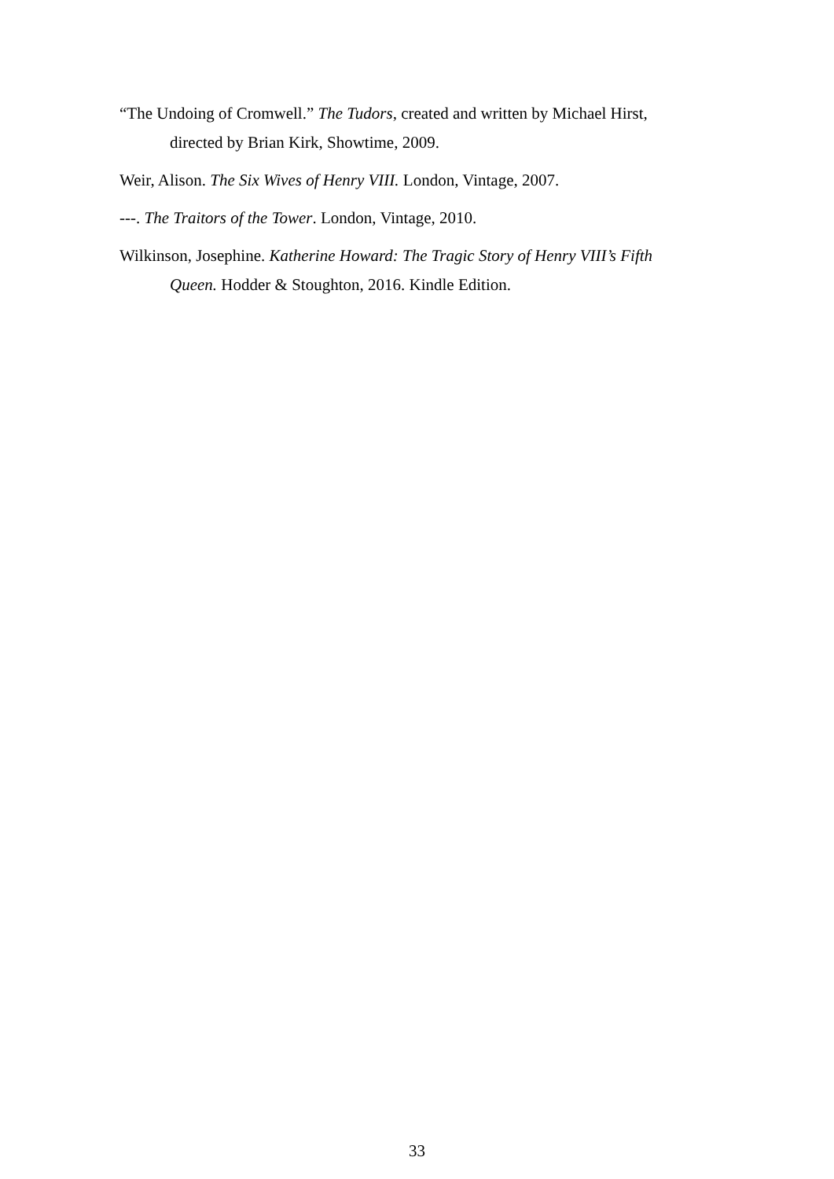“The Undoing of Cromwell.” The Tudors, created and written by Michael Hirst, directed by Brian Kirk, Showtime, 2009.
Weir, Alison. The Six Wives of Henry VIII. London, Vintage, 2007.
---. The Traitors of the Tower. London, Vintage, 2010.
Wilkinson, Josephine. Katherine Howard: The Tragic Story of Henry VIII’s Fifth Queen. Hodder & Stoughton, 2016. Kindle Edition.
33